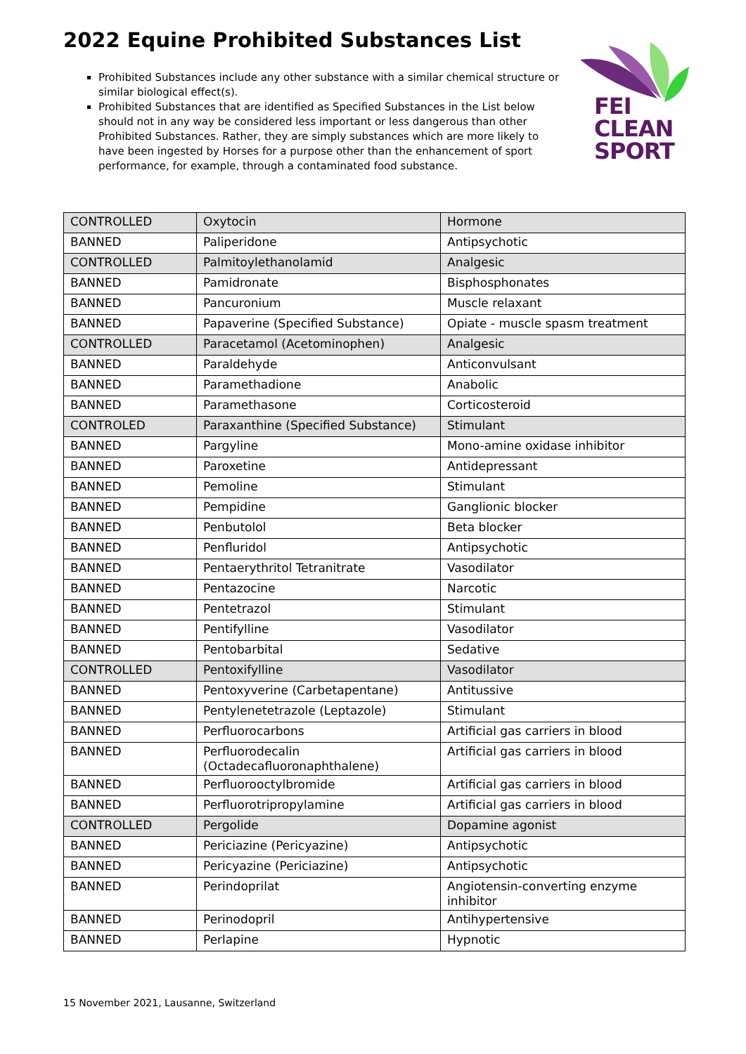2022 Equine Prohibited Substances List
Prohibited Substances include any other substance with a similar chemical structure or similar biological effect(s).
Prohibited Substances that are identified as Specified Substances in the List below should not in any way be considered less important or less dangerous than other Prohibited Substances. Rather, they are simply substances which are more likely to have been ingested by Horses for a purpose other than the enhancement of sport performance, for example, through a contaminated food substance.
FEI
CLEAN
SPORT
| CONTROLLED | Oxytocin | Hormone |
| BANNED | Paliperidone | Antipsychotic |
| CONTROLLED | Palmitoylethanolamid | Analgesic |
| BANNED | Pamidronate | Bisphosphonates |
| BANNED | Pancuronium | Muscle relaxant |
| BANNED | Papaverine (Specified Substance) | Opiate - muscle spasm treatment |
| CONTROLLED | Paracetamol (Acetominophen) | Analgesic |
| BANNED | Paraldehyde | Anticonvulsant |
| BANNED | Paramethadione | Anabolic |
| BANNED | Paramethasone | Corticosteroid |
| CONTROLED | Paraxanthine (Specified Substance) | Stimulant |
| BANNED | Pargyline | Mono-amine oxidase inhibitor |
| BANNED | Paroxetine | Antidepressant |
| BANNED | Pemoline | Stimulant |
| BANNED | Pempidine | Ganglionic blocker |
| BANNED | Penbutolol | Beta blocker |
| BANNED | Penfluridol | Antipsychotic |
| BANNED | Pentaerythritol Tetranitrate | Vasodilator |
| BANNED | Pentazocine | Narcotic |
| BANNED | Pentetrazol | Stimulant |
| BANNED | Pentifylline | Vasodilator |
| BANNED | Pentobarbital | Sedative |
| CONTROLLED | Pentoxifylline | Vasodilator |
| BANNED | Pentoxyverine (Carbetapentane) | Antitussive |
| BANNED | Pentylenetetrazole (Leptazole) | Stimulant |
| BANNED | Perfluorocarbons | Artificial gas carriers in blood |
| BANNED | Perfluorodecalin (Octadecafluoronaphthalene) | Artificial gas carriers in blood |
| BANNED | Perfluorooctylbromide | Artificial gas carriers in blood |
| BANNED | Perfluorotripropylamine | Artificial gas carriers in blood |
| CONTROLLED | Pergolide | Dopamine agonist |
| BANNED | Periciazine (Pericyazine) | Antipsychotic |
| BANNED | Pericyazine (Periciazine) | Antipsychotic |
| BANNED | Perindoprilat | Angiotensin-converting enzyme inhibitor |
| BANNED | Perinodopril | Antihypertensive |
| BANNED | Perlapine | Hypnotic |
15 November 2021, Lausanne, Switzerland